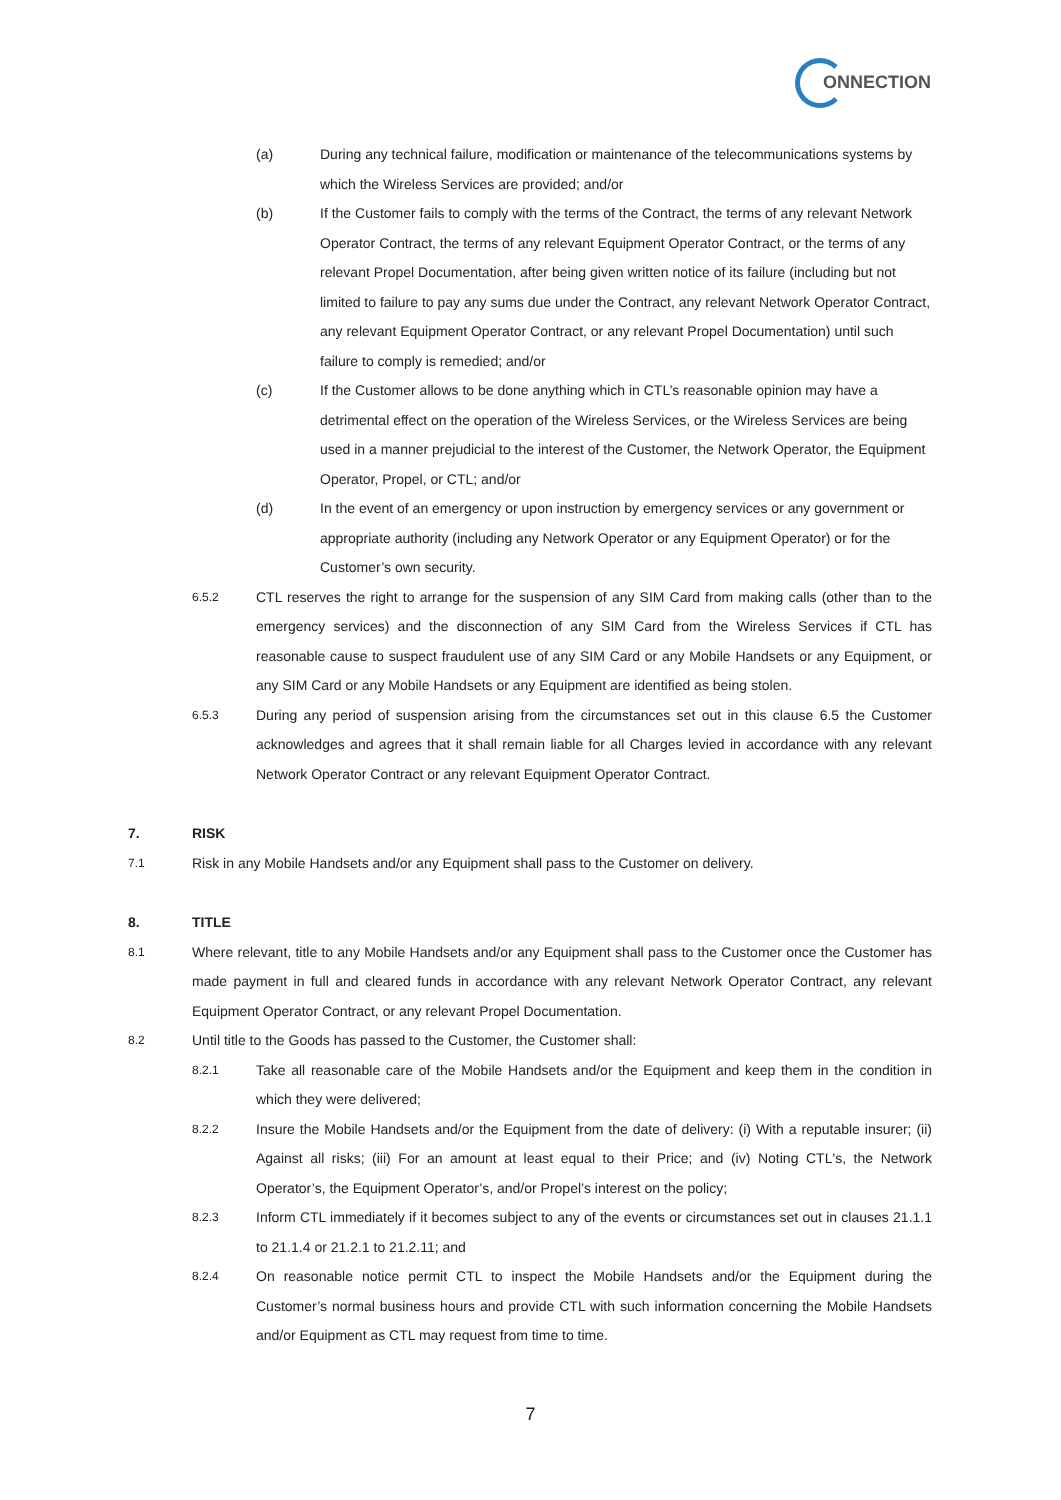ONNECTION
(a) During any technical failure, modification or maintenance of the telecommunications systems by which the Wireless Services are provided; and/or
(b) If the Customer fails to comply with the terms of the Contract, the terms of any relevant Network Operator Contract, the terms of any relevant Equipment Operator Contract, or the terms of any relevant Propel Documentation, after being given written notice of its failure (including but not limited to failure to pay any sums due under the Contract, any relevant Network Operator Contract, any relevant Equipment Operator Contract, or any relevant Propel Documentation) until such failure to comply is remedied; and/or
(c) If the Customer allows to be done anything which in CTL’s reasonable opinion may have a detrimental effect on the operation of the Wireless Services, or the Wireless Services are being used in a manner prejudicial to the interest of the Customer, the Network Operator, the Equipment Operator, Propel, or CTL; and/or
(d) In the event of an emergency or upon instruction by emergency services or any government or appropriate authority (including any Network Operator or any Equipment Operator) or for the Customer’s own security.
6.5.2
CTL reserves the right to arrange for the suspension of any SIM Card from making calls (other than to the emergency services) and the disconnection of any SIM Card from the Wireless Services if CTL has reasonable cause to suspect fraudulent use of any SIM Card or any Mobile Handsets or any Equipment, or any SIM Card or any Mobile Handsets or any Equipment are identified as being stolen.
6.5.3
During any period of suspension arising from the circumstances set out in this clause 6.5 the Customer acknowledges and agrees that it shall remain liable for all Charges levied in accordance with any relevant Network Operator Contract or any relevant Equipment Operator Contract.
7. RISK
7.1
Risk in any Mobile Handsets and/or any Equipment shall pass to the Customer on delivery.
8. TITLE
8.1
Where relevant, title to any Mobile Handsets and/or any Equipment shall pass to the Customer once the Customer has made payment in full and cleared funds in accordance with any relevant Network Operator Contract, any relevant Equipment Operator Contract, or any relevant Propel Documentation.
8.2
Until title to the Goods has passed to the Customer, the Customer shall:
8.2.1
Take all reasonable care of the Mobile Handsets and/or the Equipment and keep them in the condition in which they were delivered;
8.2.2
Insure the Mobile Handsets and/or the Equipment from the date of delivery: (i) With a reputable insurer; (ii) Against all risks; (iii) For an amount at least equal to their Price; and (iv) Noting CTL's, the Network Operator’s, the Equipment Operator’s, and/or Propel’s interest on the policy;
8.2.3
Inform CTL immediately if it becomes subject to any of the events or circumstances set out in clauses 21.1.1 to 21.1.4 or 21.2.1 to 21.2.11; and
8.2.4
On reasonable notice permit CTL to inspect the Mobile Handsets and/or the Equipment during the Customer’s normal business hours and provide CTL with such information concerning the Mobile Handsets and/or Equipment as CTL may request from time to time.
7